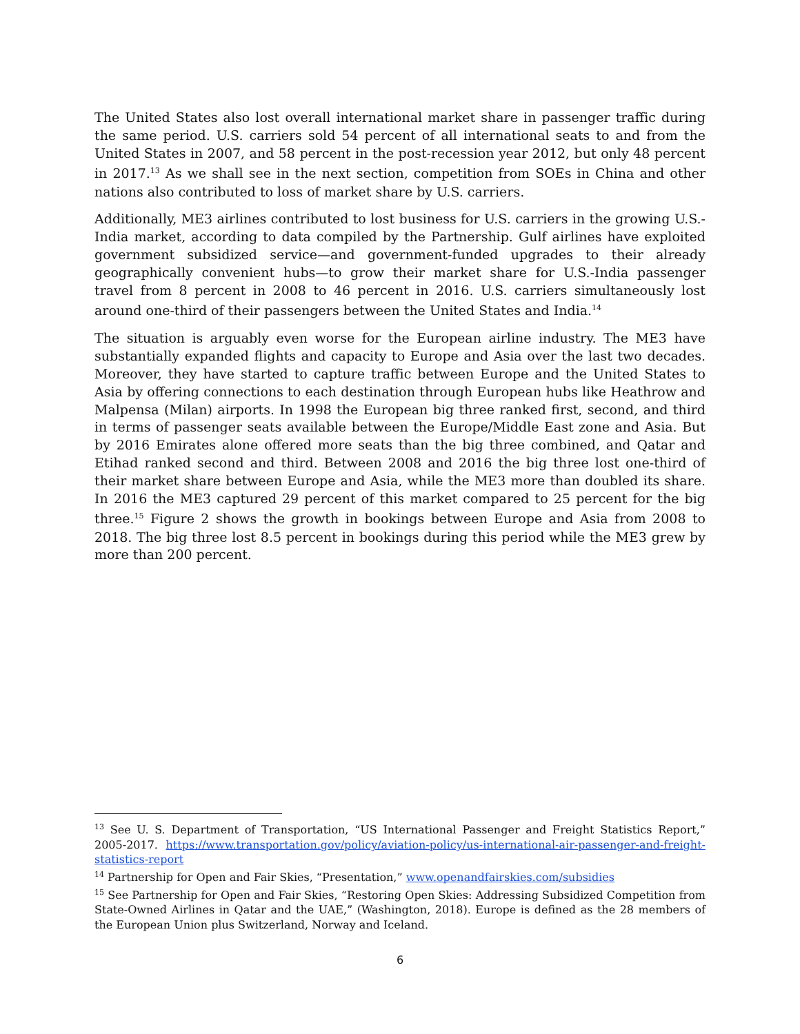The United States also lost overall international market share in passenger traffic during the same period. U.S. carriers sold 54 percent of all international seats to and from the United States in 2007, and 58 percent in the post-recession year 2012, but only 48 percent in 2017.<sup>13</sup> As we shall see in the next section, competition from SOEs in China and other nations also contributed to loss of market share by U.S. carriers.
Additionally, ME3 airlines contributed to lost business for U.S. carriers in the growing U.S.-India market, according to data compiled by the Partnership. Gulf airlines have exploited government subsidized service—and government-funded upgrades to their already geographically convenient hubs—to grow their market share for U.S.-India passenger travel from 8 percent in 2008 to 46 percent in 2016. U.S. carriers simultaneously lost around one-third of their passengers between the United States and India.<sup>14</sup>
The situation is arguably even worse for the European airline industry. The ME3 have substantially expanded flights and capacity to Europe and Asia over the last two decades. Moreover, they have started to capture traffic between Europe and the United States to Asia by offering connections to each destination through European hubs like Heathrow and Malpensa (Milan) airports. In 1998 the European big three ranked first, second, and third in terms of passenger seats available between the Europe/Middle East zone and Asia. But by 2016 Emirates alone offered more seats than the big three combined, and Qatar and Etihad ranked second and third. Between 2008 and 2016 the big three lost one-third of their market share between Europe and Asia, while the ME3 more than doubled its share. In 2016 the ME3 captured 29 percent of this market compared to 25 percent for the big three.<sup>15</sup> Figure 2 shows the growth in bookings between Europe and Asia from 2008 to 2018. The big three lost 8.5 percent in bookings during this period while the ME3 grew by more than 200 percent.
<sup>13</sup> See U. S. Department of Transportation, “US International Passenger and Freight Statistics Report,” 2005-2017. https://www.transportation.gov/policy/aviation-policy/us-international-air-passenger-and-freight-statistics-report
<sup>14</sup> Partnership for Open and Fair Skies, “Presentation,” www.openandfairskies.com/subsidies
<sup>15</sup> See Partnership for Open and Fair Skies, “Restoring Open Skies: Addressing Subsidized Competition from State-Owned Airlines in Qatar and the UAE,” (Washington, 2018). Europe is defined as the 28 members of the European Union plus Switzerland, Norway and Iceland.
6